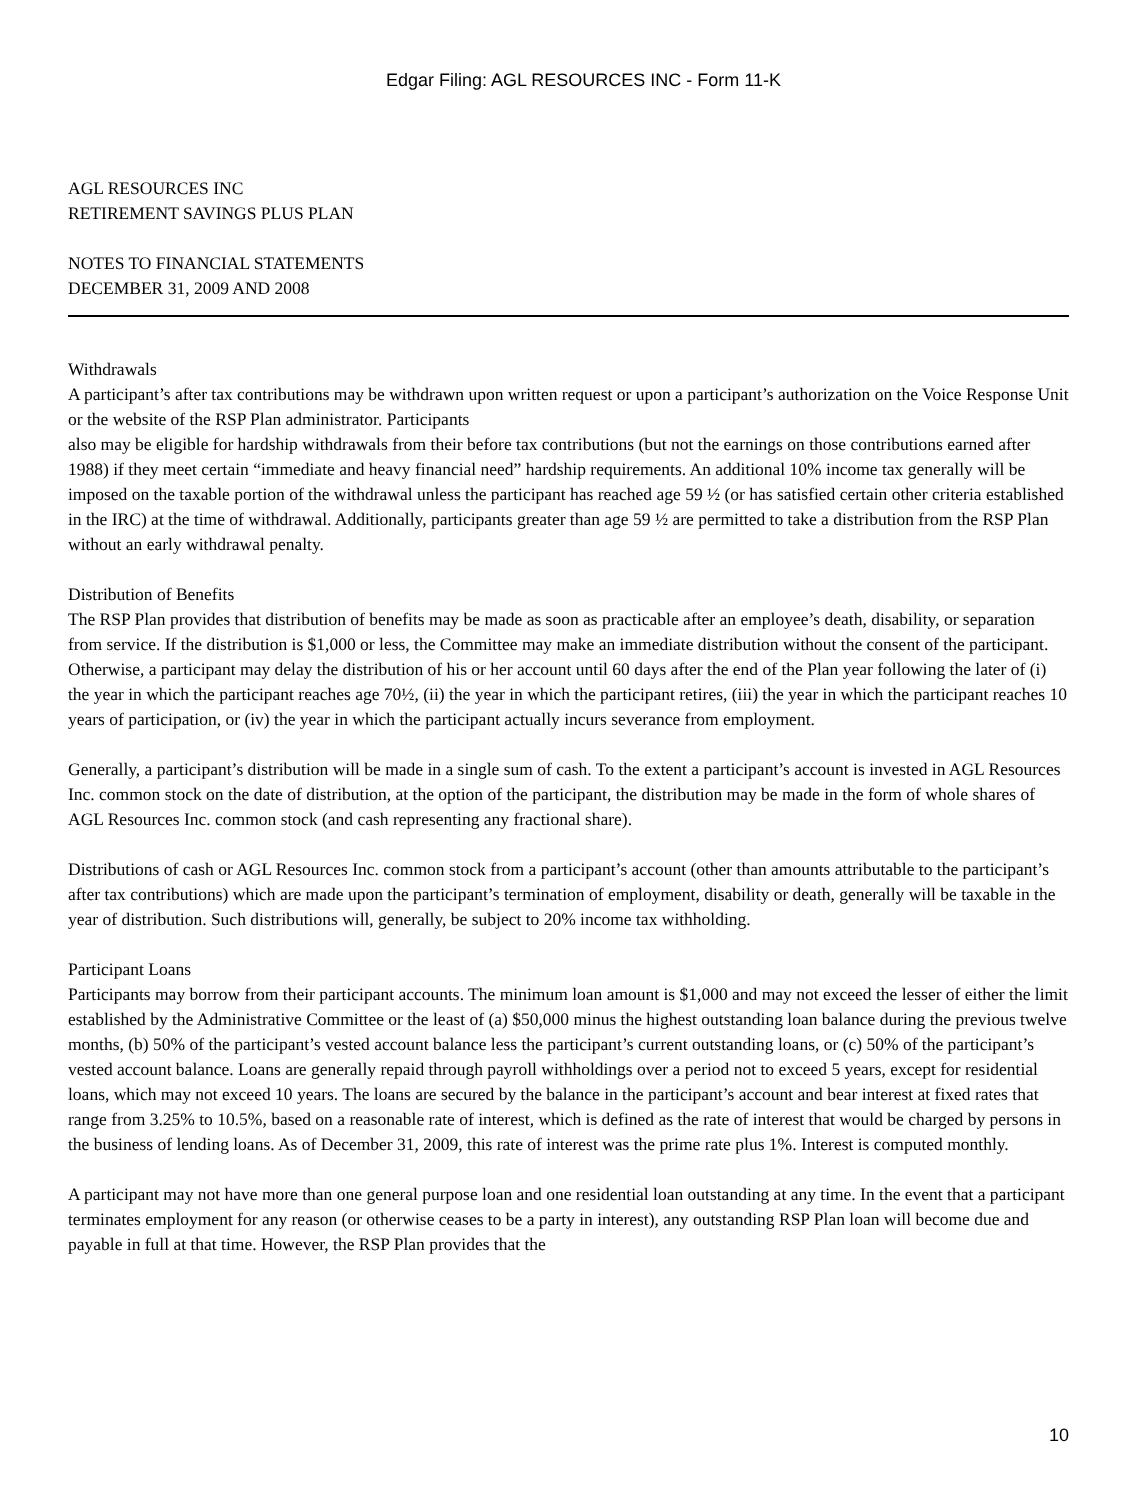Edgar Filing: AGL RESOURCES INC - Form 11-K
AGL RESOURCES INC
RETIREMENT SAVINGS PLUS PLAN
NOTES TO FINANCIAL STATEMENTS
DECEMBER 31, 2009 AND 2008
Withdrawals
A participant’s after tax contributions may be withdrawn upon written request or upon a participant’s authorization on the Voice Response Unit or the website of the RSP Plan administrator. Participants
also may be eligible for hardship withdrawals from their before tax contributions (but not the earnings on those contributions earned after 1988) if they meet certain “immediate and heavy financial need” hardship requirements. An additional 10% income tax generally will be imposed on the taxable portion of the withdrawal unless the participant has reached age 59 ½ (or has satisfied certain other criteria established in the IRC) at the time of withdrawal. Additionally, participants greater than age 59 ½ are permitted to take a distribution from the RSP Plan without an early withdrawal penalty.
Distribution of Benefits
The RSP Plan provides that distribution of benefits may be made as soon as practicable after an employee’s death, disability, or separation from service. If the distribution is $1,000 or less, the Committee may make an immediate distribution without the consent of the participant. Otherwise, a participant may delay the distribution of his or her account until 60 days after the end of the Plan year following the later of (i) the year in which the participant reaches age 70½, (ii) the year in which the participant retires, (iii) the year in which the participant reaches 10 years of participation, or (iv) the year in which the participant actually incurs severance from employment.
Generally, a participant’s distribution will be made in a single sum of cash. To the extent a participant’s account is invested in AGL Resources Inc. common stock on the date of distribution, at the option of the participant, the distribution may be made in the form of whole shares of AGL Resources Inc. common stock (and cash representing any fractional share).
Distributions of cash or AGL Resources Inc. common stock from a participant’s account (other than amounts attributable to the participant’s after tax contributions) which are made upon the participant’s termination of employment, disability or death, generally will be taxable in the year of distribution. Such distributions will, generally, be subject to 20% income tax withholding.
Participant Loans
Participants may borrow from their participant accounts. The minimum loan amount is $1,000 and may not exceed the lesser of either the limit established by the Administrative Committee or the least of (a) $50,000 minus the highest outstanding loan balance during the previous twelve months, (b) 50% of the participant’s vested account balance less the participant’s current outstanding loans, or (c) 50% of the participant’s vested account balance. Loans are generally repaid through payroll withholdings over a period not to exceed 5 years, except for residential loans, which may not exceed 10 years. The loans are secured by the balance in the participant’s account and bear interest at fixed rates that range from 3.25% to 10.5%, based on a reasonable rate of interest, which is defined as the rate of interest that would be charged by persons in the business of lending loans. As of December 31, 2009, this rate of interest was the prime rate plus 1%. Interest is computed monthly.
A participant may not have more than one general purpose loan and one residential loan outstanding at any time. In the event that a participant terminates employment for any reason (or otherwise ceases to be a party in interest), any outstanding RSP Plan loan will become due and payable in full at that time. However, the RSP Plan provides that the
10